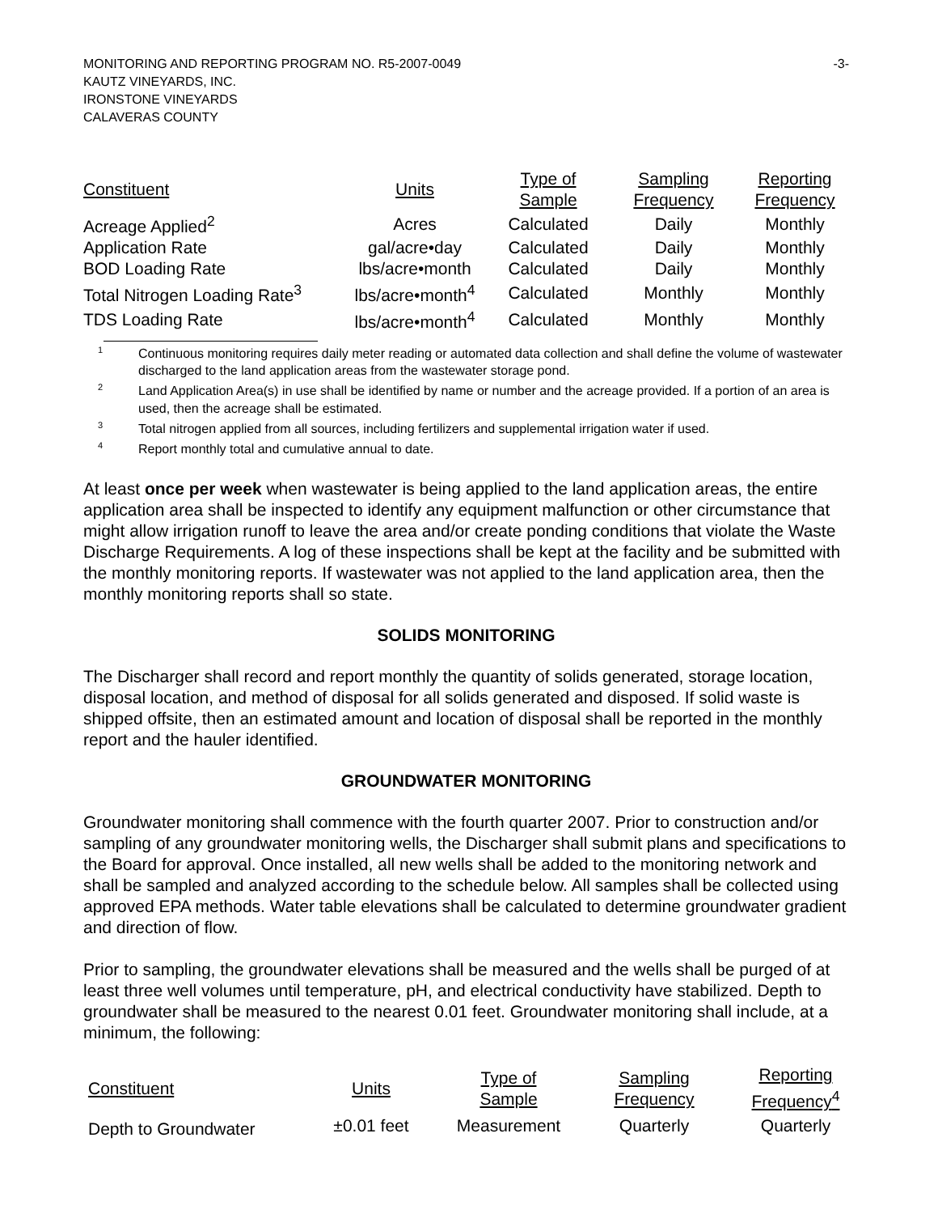-3- MONITORING AND REPORTING PROGRAM NO. R5-2007-0049
KAUTZ VINEYARDS, INC.
IRONSTONE VINEYARDS
CALAVERAS COUNTY
| Constituent | Units | Type of Sample | Sampling Frequency | Reporting Frequency |
| --- | --- | --- | --- | --- |
| Acreage Applied<sup>2</sup> | Acres | Calculated | Daily | Monthly |
| Application Rate | gal/acre•day | Calculated | Daily | Monthly |
| BOD Loading Rate | lbs/acre•month | Calculated | Daily | Monthly |
| Total Nitrogen Loading Rate<sup>3</sup> | lbs/acre•month<sup>4</sup> | Calculated | Monthly | Monthly |
| TDS Loading Rate | lbs/acre•month<sup>4</sup> | Calculated | Monthly | Monthly |
<sup>1</sup> Continuous monitoring requires daily meter reading or automated data collection and shall define the volume of wastewater discharged to the land application areas from the wastewater storage pond.
<sup>2</sup> Land Application Area(s) in use shall be identified by name or number and the acreage provided. If a portion of an area is used, then the acreage shall be estimated.
<sup>3</sup> Total nitrogen applied from all sources, including fertilizers and supplemental irrigation water if used.
<sup>4</sup> Report monthly total and cumulative annual to date.
At least once per week when wastewater is being applied to the land application areas, the entire application area shall be inspected to identify any equipment malfunction or other circumstance that might allow irrigation runoff to leave the area and/or create ponding conditions that violate the Waste Discharge Requirements. A log of these inspections shall be kept at the facility and be submitted with the monthly monitoring reports. If wastewater was not applied to the land application area, then the monthly monitoring reports shall so state.
SOLIDS MONITORING
The Discharger shall record and report monthly the quantity of solids generated, storage location, disposal location, and method of disposal for all solids generated and disposed. If solid waste is shipped offsite, then an estimated amount and location of disposal shall be reported in the monthly report and the hauler identified.
GROUNDWATER MONITORING
Groundwater monitoring shall commence with the fourth quarter 2007. Prior to construction and/or sampling of any groundwater monitoring wells, the Discharger shall submit plans and specifications to the Board for approval. Once installed, all new wells shall be added to the monitoring network and shall be sampled and analyzed according to the schedule below. All samples shall be collected using approved EPA methods. Water table elevations shall be calculated to determine groundwater gradient and direction of flow.
Prior to sampling, the groundwater elevations shall be measured and the wells shall be purged of at least three well volumes until temperature, pH, and electrical conductivity have stabilized. Depth to groundwater shall be measured to the nearest 0.01 feet. Groundwater monitoring shall include, at a minimum, the following:
| Constituent | Units | Type of Sample | Sampling Frequency | Reporting Frequency<sup>4</sup> |
| --- | --- | --- | --- | --- |
| Depth to Groundwater | ±0.01 feet | Measurement | Quarterly | Quarterly |